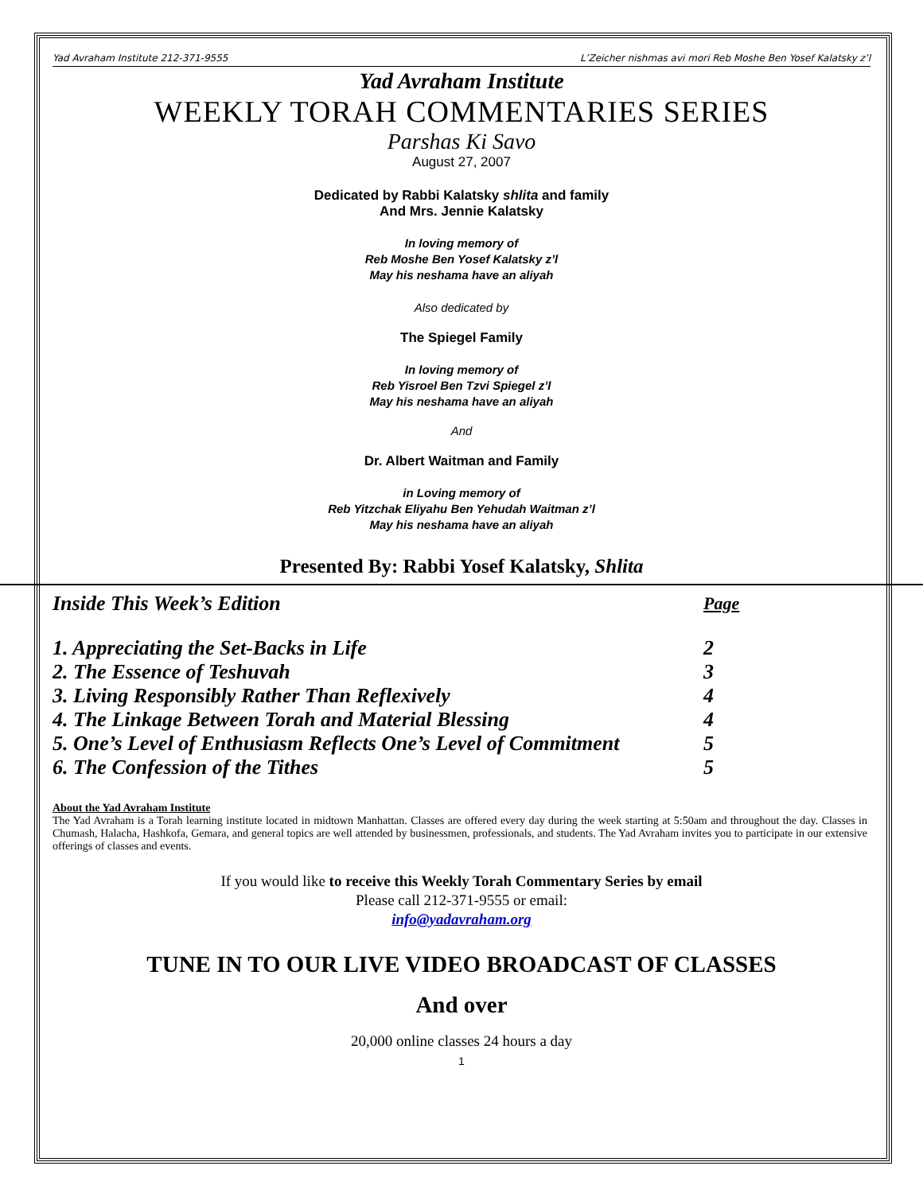Yad Avraham Institute 212-371-9555 L’Zeicher nishmas avi mori Reb Moshe Ben Yosef Kalatsky z’l
Yad Avraham Institute
WEEKLY TORAH COMMENTARIES SERIES
Parshas Ki Savo
August 27, 2007
Dedicated by Rabbi Kalatsky shlita and family
And Mrs. Jennie Kalatsky
In loving memory of
Reb Moshe Ben Yosef Kalatsky z’l
May his neshama have an aliyah
Also dedicated by
The Spiegel Family
In loving memory of
Reb Yisroel Ben Tzvi Spiegel z’l
May his neshama have an aliyah
And
Dr. Albert Waitman and Family
in Loving memory of
Reb Yitzchak Eliyahu Ben Yehudah Waitman z’l
May his neshama have an aliyah
Presented By: Rabbi Yosef Kalatsky, Shlita
| Inside This Week’s Edition | Page |
| 1. Appreciating the Set-Backs in Life | 2 |
| 2. The Essence of Teshuvah | 3 |
| 3. Living Responsibly Rather Than Reflexively | 4 |
| 4. The Linkage Between Torah and Material Blessing | 4 |
| 5. One’s Level of Enthusiasm Reflects One’s Level of Commitment | 5 |
| 6. The Confession of the Tithes | 5 |
About the Yad Avraham Institute
The Yad Avraham is a Torah learning institute located in midtown Manhattan. Classes are offered every day during the week starting at 5:50am and throughout the day. Classes in Chumash, Halacha, Hashkofa, Gemara, and general topics are well attended by businessmen, professionals, and students. The Yad Avraham invites you to participate in our extensive offerings of classes and events.
If you would like to receive this Weekly Torah Commentary Series by email
Please call 212-371-9555 or email:
info@yadavraham.org
TUNE IN TO OUR LIVE VIDEO BROADCAST OF CLASSES
And over
20,000 online classes 24 hours a day
1